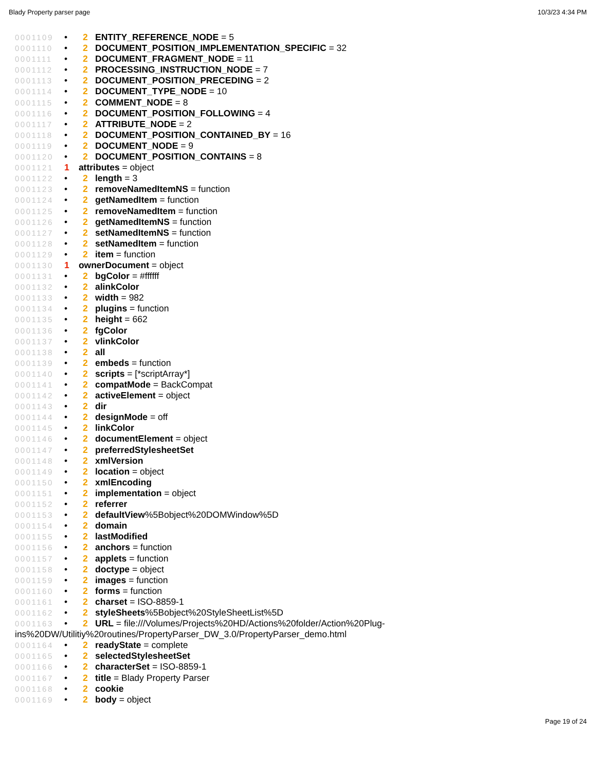Blady Property parser page 10/3/23 4:34 PM
0001109 • 2 ENTITY_REFERENCE_NODE = 5
0001110 • 2 DOCUMENT_POSITION_IMPLEMENTATION_SPECIFIC = 32
0001111 • 2 DOCUMENT_FRAGMENT_NODE = 11
0001112 • 2 PROCESSING_INSTRUCTION_NODE = 7
0001113 • 2 DOCUMENT_POSITION_PRECEDING = 2
0001114 • 2 DOCUMENT_TYPE_NODE = 10
0001115 • 2 COMMENT_NODE = 8
0001116 • 2 DOCUMENT_POSITION_FOLLOWING = 4
0001117 • 2 ATTRIBUTE_NODE = 2
0001118 • 2 DOCUMENT_POSITION_CONTAINED_BY = 16
0001119 • 2 DOCUMENT_NODE = 9
0001120 • 2 DOCUMENT_POSITION_CONTAINS = 8
0001121 1 attributes = object
0001122 • 2 length = 3
0001123 • 2 removeNamedItemNS = function
0001124 • 2 getNamedItem = function
0001125 • 2 removeNamedItem = function
0001126 • 2 getNamedItemNS = function
0001127 • 2 setNamedItemNS = function
0001128 • 2 setNamedItem = function
0001129 • 2 item = function
0001130 1 ownerDocument = object
0001131 • 2 bgColor = #ffffff
0001132 • 2 alinkColor
0001133 • 2 width = 982
0001134 • 2 plugins = function
0001135 • 2 height = 662
0001136 • 2 fgColor
0001137 • 2 vlinkColor
0001138 • 2 all
0001139 • 2 embeds = function
0001140 • 2 scripts = [*scriptArray*]
0001141 • 2 compatMode = BackCompat
0001142 • 2 activeElement = object
0001143 • 2 dir
0001144 • 2 designMode = off
0001145 • 2 linkColor
0001146 • 2 documentElement = object
0001147 • 2 preferredStylesheetSet
0001148 • 2 xmlVersion
0001149 • 2 location = object
0001150 • 2 xmlEncoding
0001151 • 2 implementation = object
0001152 • 2 referrer
0001153 • 2 defaultView%5Bobject%20DOMWindow%5D
0001154 • 2 domain
0001155 • 2 lastModified
0001156 • 2 anchors = function
0001157 • 2 applets = function
0001158 • 2 doctype = object
0001159 • 2 images = function
0001160 • 2 forms = function
0001161 • 2 charset = ISO-8859-1
0001162 • 2 styleSheets%5Bobject%20StyleSheetList%5D
0001163 • 2 URL = file:///Volumes/Projects%20HD/Actions%20folder/Action%20Plug-
ins%20DW/Utilitiy%20routines/PropertyParser_DW_3.0/PropertyParser_demo.html
0001164 • 2 readyState = complete
0001165 • 2 selectedStylesheetSet
0001166 • 2 characterSet = ISO-8859-1
0001167 • 2 title = Blady Property Parser
0001168 • 2 cookie
0001169 • 2 body = object
Page 19 of 24